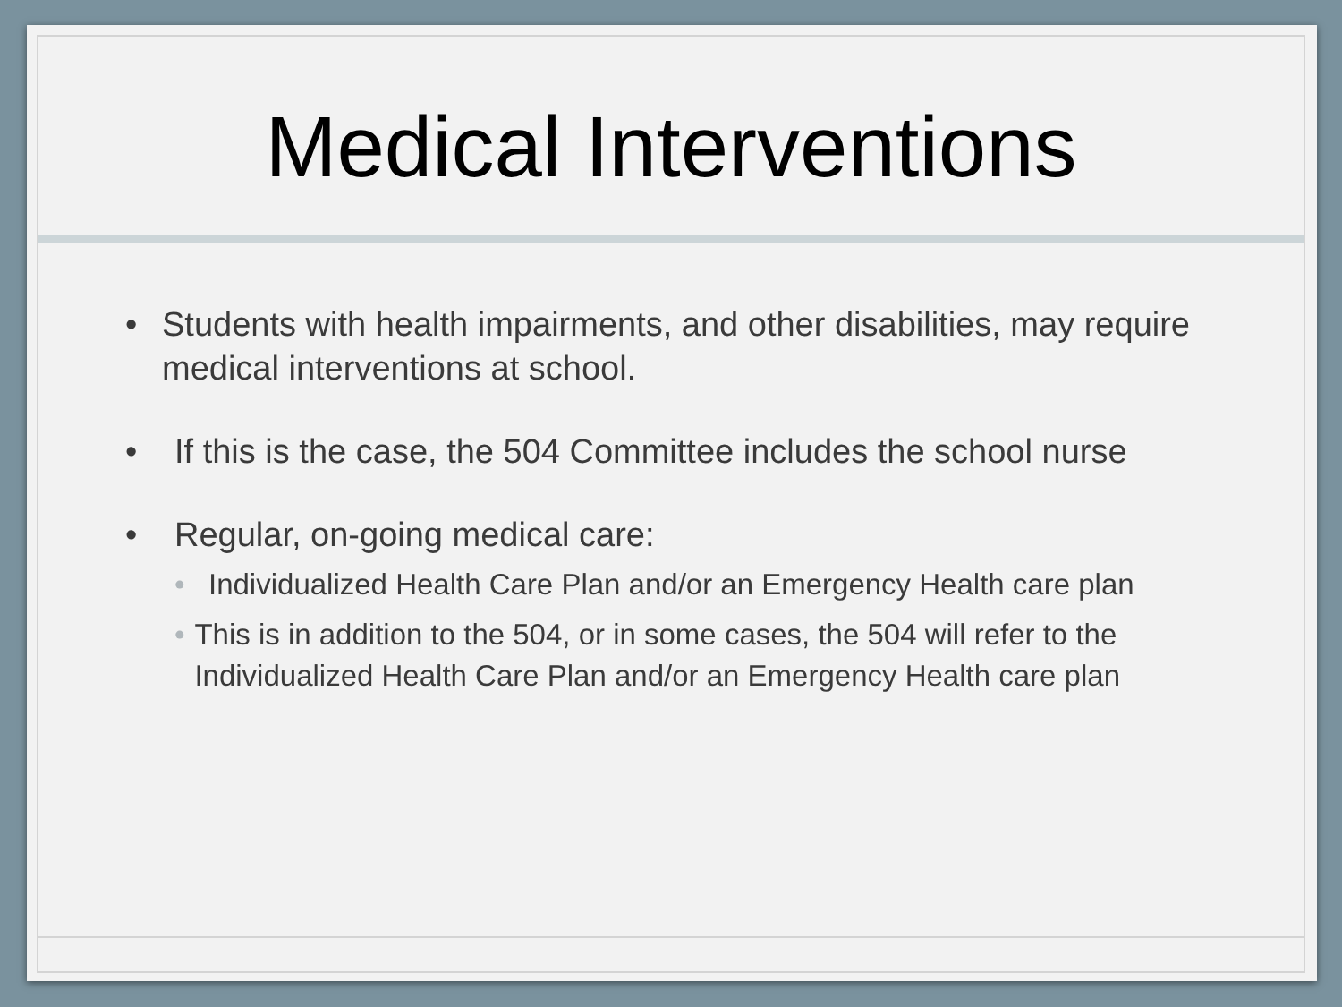Medical Interventions
• Students with health impairments, and other disabilities, may require medical interventions at school.
• If this is the case, the 504 Committee includes the school nurse
• Regular, on-going medical care:
• Individualized Health Care Plan and/or an Emergency Health care plan
• This is in addition to the 504, or in some cases, the 504 will refer to the Individualized Health Care Plan and/or an Emergency Health care plan